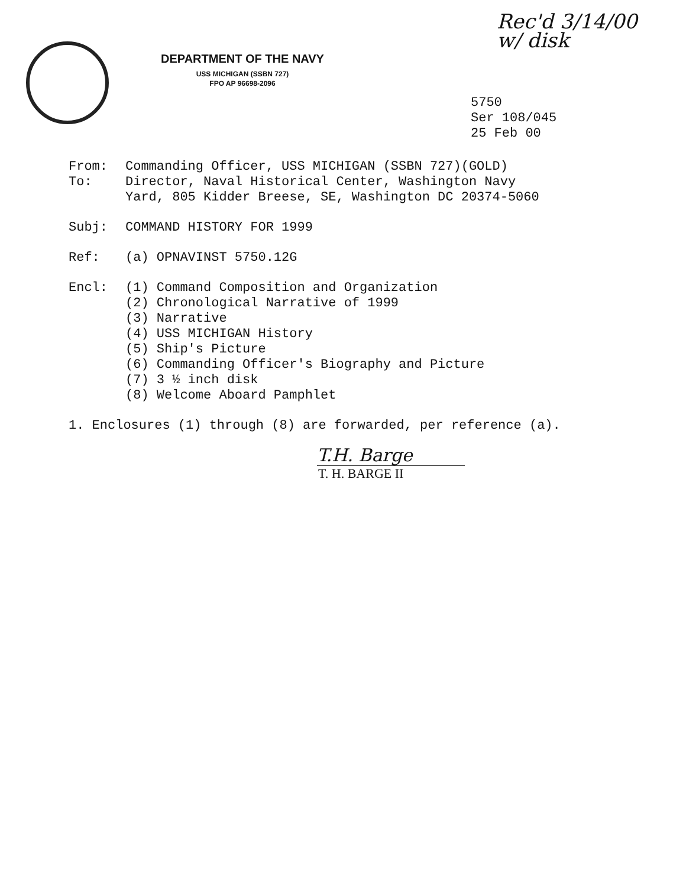Rec'd 3/14/00
w/ disk
DEPARTMENT OF THE NAVY
USS MICHIGAN (SSBN 727)
FPO AP 96698-2096
5750
Ser 108/045
25 Feb 00
From: Commanding Officer, USS MICHIGAN (SSBN 727)(GOLD)
To: Director, Naval Historical Center, Washington Navy
Yard, 805 Kidder Breese, SE, Washington DC 20374-5060
Subj: COMMAND HISTORY FOR 1999
Ref: (a) OPNAVINST 5750.12G
Encl: (1) Command Composition and Organization
(2) Chronological Narrative of 1999
(3) Narrative
(4) USS MICHIGAN History
(5) Ship's Picture
(6) Commanding Officer's Biography and Picture
(7) 3 ½ inch disk
(8) Welcome Aboard Pamphlet
1. Enclosures (1) through (8) are forwarded, per reference (a).
T.H. Barge
T. H. BARGE II